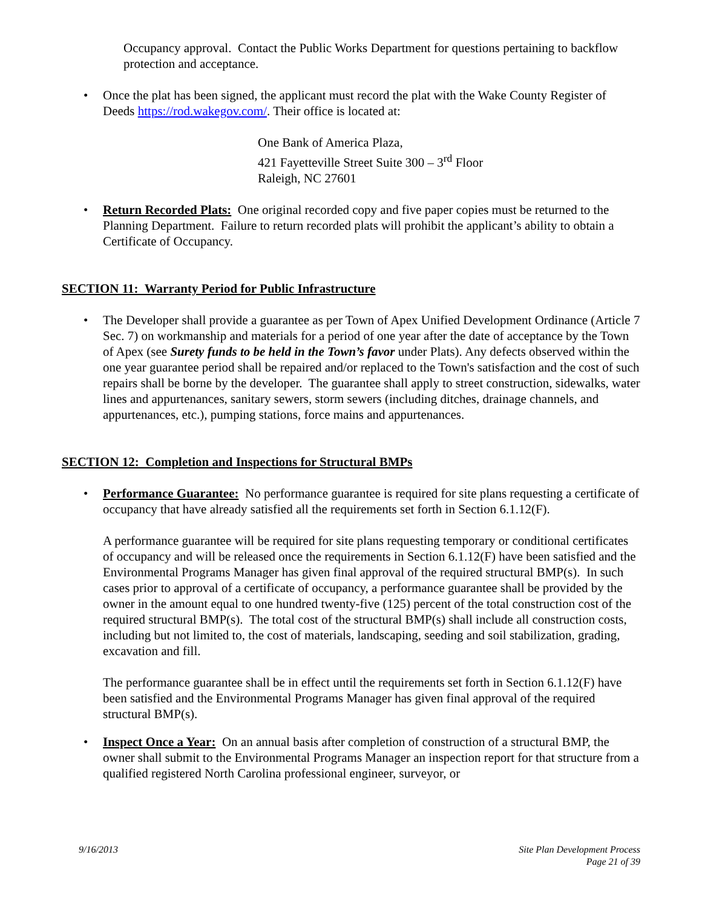Occupancy approval. Contact the Public Works Department for questions pertaining to backflow protection and acceptance.
• Once the plat has been signed, the applicant must record the plat with the Wake County Register of Deeds https://rod.wakegov.com/. Their office is located at:
One Bank of America Plaza,
421 Fayetteville Street Suite 300 – 3<sup>rd</sup> Floor
Raleigh, NC 27601
• Return Recorded Plats: One original recorded copy and five paper copies must be returned to the Planning Department. Failure to return recorded plats will prohibit the applicant’s ability to obtain a Certificate of Occupancy.
SECTION 11: Warranty Period for Public Infrastructure
• The Developer shall provide a guarantee as per Town of Apex Unified Development Ordinance (Article 7 Sec. 7) on workmanship and materials for a period of one year after the date of acceptance by the Town of Apex (see Surety funds to be held in the Town’s favor under Plats). Any defects observed within the one year guarantee period shall be repaired and/or replaced to the Town's satisfaction and the cost of such repairs shall be borne by the developer. The guarantee shall apply to street construction, sidewalks, water lines and appurtenances, sanitary sewers, storm sewers (including ditches, drainage channels, and appurtenances, etc.), pumping stations, force mains and appurtenances.
SECTION 12: Completion and Inspections for Structural BMPs
• Performance Guarantee: No performance guarantee is required for site plans requesting a certificate of occupancy that have already satisfied all the requirements set forth in Section 6.1.12(F).
A performance guarantee will be required for site plans requesting temporary or conditional certificates of occupancy and will be released once the requirements in Section 6.1.12(F) have been satisfied and the Environmental Programs Manager has given final approval of the required structural BMP(s). In such cases prior to approval of a certificate of occupancy, a performance guarantee shall be provided by the owner in the amount equal to one hundred twenty-five (125) percent of the total construction cost of the required structural BMP(s). The total cost of the structural BMP(s) shall include all construction costs, including but not limited to, the cost of materials, landscaping, seeding and soil stabilization, grading, excavation and fill.
The performance guarantee shall be in effect until the requirements set forth in Section 6.1.12(F) have been satisfied and the Environmental Programs Manager has given final approval of the required structural BMP(s).
• Inspect Once a Year: On an annual basis after completion of construction of a structural BMP, the owner shall submit to the Environmental Programs Manager an inspection report for that structure from a qualified registered North Carolina professional engineer, surveyor, or
9/16/2013 Site Plan Development Process
Page 21 of 39